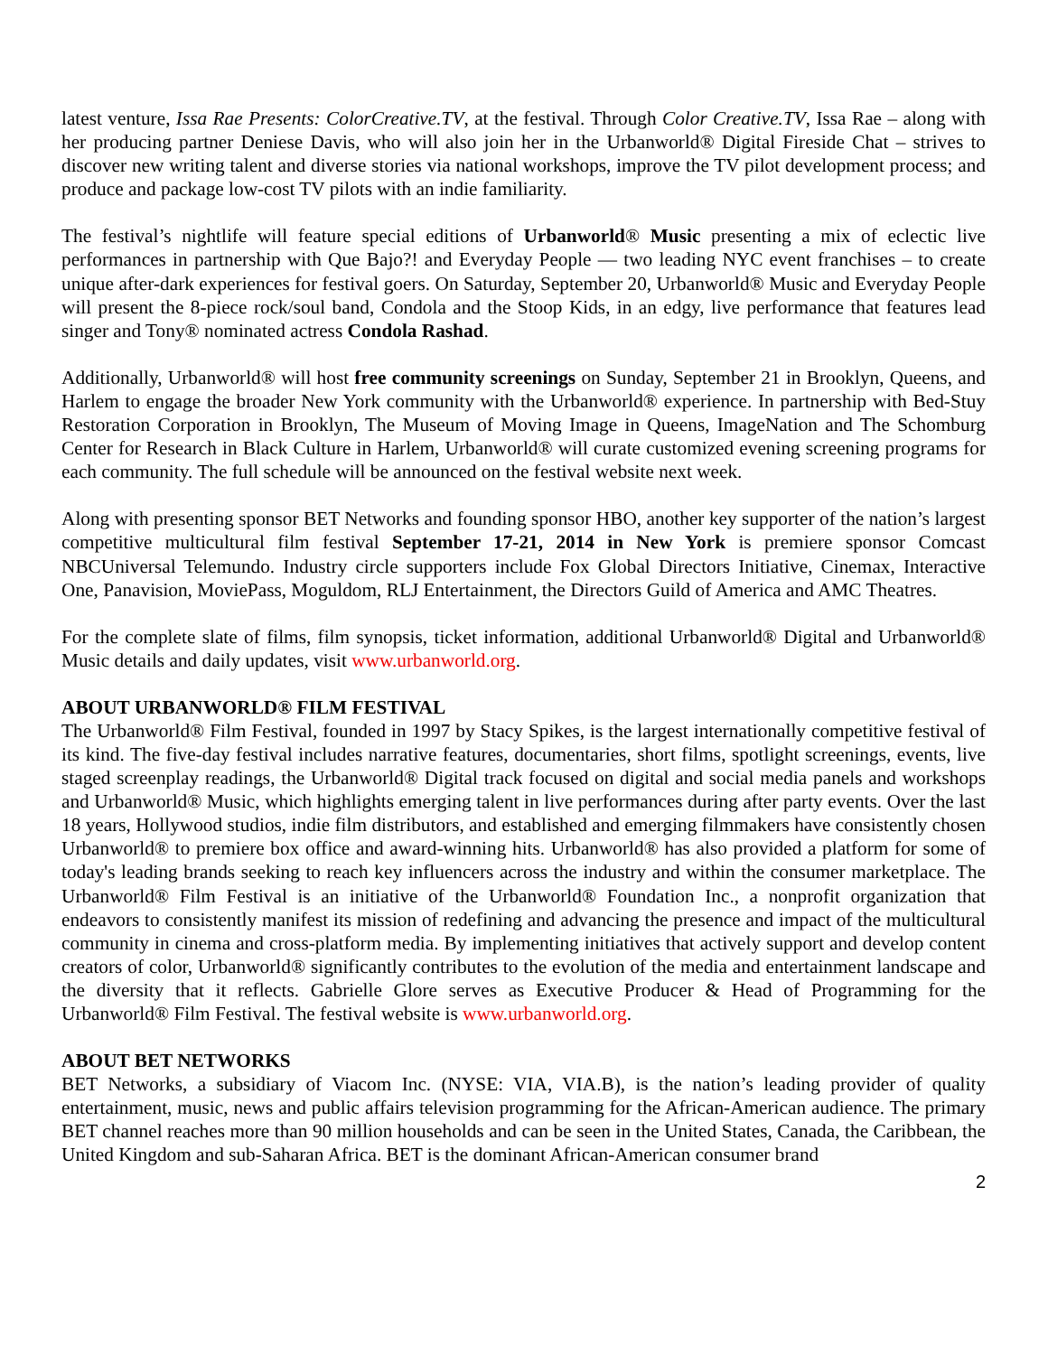latest venture, Issa Rae Presents: ColorCreative.TV, at the festival. Through Color Creative.TV, Issa Rae – along with her producing partner Deniese Davis, who will also join her in the Urbanworld® Digital Fireside Chat – strives to discover new writing talent and diverse stories via national workshops, improve the TV pilot development process; and produce and package low-cost TV pilots with an indie familiarity.
The festival’s nightlife will feature special editions of Urbanworld® Music presenting a mix of eclectic live performances in partnership with Que Bajo?! and Everyday People — two leading NYC event franchises – to create unique after-dark experiences for festival goers. On Saturday, September 20, Urbanworld® Music and Everyday People will present the 8-piece rock/soul band, Condola and the Stoop Kids, in an edgy, live performance that features lead singer and Tony® nominated actress Condola Rashad.
Additionally, Urbanworld® will host free community screenings on Sunday, September 21 in Brooklyn, Queens, and Harlem to engage the broader New York community with the Urbanworld® experience. In partnership with Bed-Stuy Restoration Corporation in Brooklyn, The Museum of Moving Image in Queens, ImageNation and The Schomburg Center for Research in Black Culture in Harlem, Urbanworld® will curate customized evening screening programs for each community. The full schedule will be announced on the festival website next week.
Along with presenting sponsor BET Networks and founding sponsor HBO, another key supporter of the nation’s largest competitive multicultural film festival September 17-21, 2014 in New York is premiere sponsor Comcast NBCUniversal Telemundo. Industry circle supporters include Fox Global Directors Initiative, Cinemax, Interactive One, Panavision, MoviePass, Moguldom, RLJ Entertainment, the Directors Guild of America and AMC Theatres.
For the complete slate of films, film synopsis, ticket information, additional Urbanworld® Digital and Urbanworld® Music details and daily updates, visit www.urbanworld.org.
ABOUT URBANWORLD® FILM FESTIVAL
The Urbanworld® Film Festival, founded in 1997 by Stacy Spikes, is the largest internationally competitive festival of its kind. The five-day festival includes narrative features, documentaries, short films, spotlight screenings, events, live staged screenplay readings, the Urbanworld® Digital track focused on digital and social media panels and workshops and Urbanworld® Music, which highlights emerging talent in live performances during after party events. Over the last 18 years, Hollywood studios, indie film distributors, and established and emerging filmmakers have consistently chosen Urbanworld® to premiere box office and award-winning hits. Urbanworld® has also provided a platform for some of today's leading brands seeking to reach key influencers across the industry and within the consumer marketplace. The Urbanworld® Film Festival is an initiative of the Urbanworld® Foundation Inc., a nonprofit organization that endeavors to consistently manifest its mission of redefining and advancing the presence and impact of the multicultural community in cinema and cross-platform media. By implementing initiatives that actively support and develop content creators of color, Urbanworld® significantly contributes to the evolution of the media and entertainment landscape and the diversity that it reflects. Gabrielle Glore serves as Executive Producer & Head of Programming for the Urbanworld® Film Festival. The festival website is www.urbanworld.org.
ABOUT BET NETWORKS
BET Networks, a subsidiary of Viacom Inc. (NYSE: VIA, VIA.B), is the nation’s leading provider of quality entertainment, music, news and public affairs television programming for the African-American audience. The primary BET channel reaches more than 90 million households and can be seen in the United States, Canada, the Caribbean, the United Kingdom and sub-Saharan Africa. BET is the dominant African-American consumer brand
2